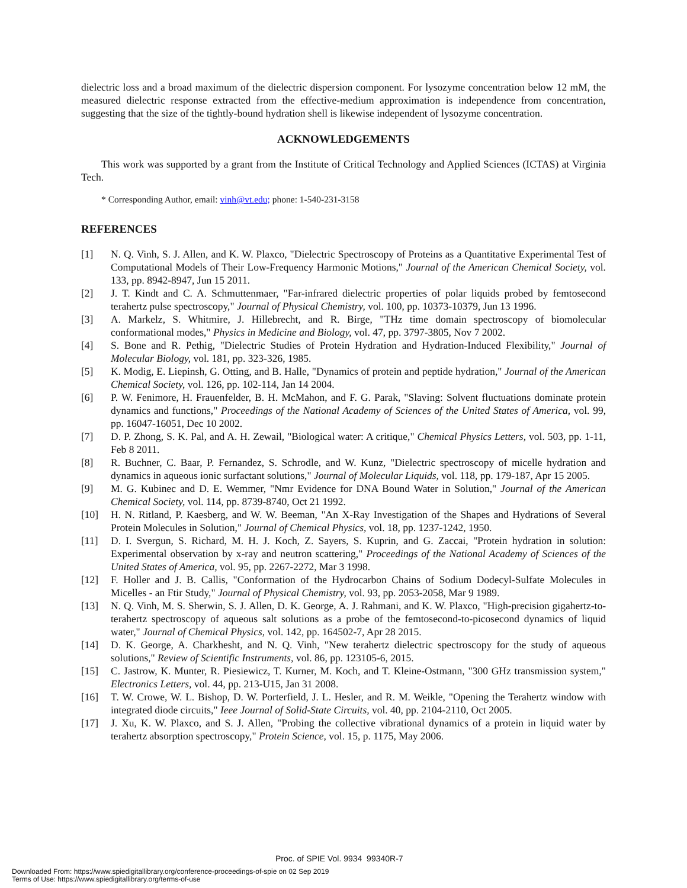dielectric loss and a broad maximum of the dielectric dispersion component. For lysozyme concentration below 12 mM, the measured dielectric response extracted from the effective-medium approximation is independence from concentration, suggesting that the size of the tightly-bound hydration shell is likewise independent of lysozyme concentration.
ACKNOWLEDGEMENTS
This work was supported by a grant from the Institute of Critical Technology and Applied Sciences (ICTAS) at Virginia Tech.
* Corresponding Author, email: vinh@vt.edu; phone: 1-540-231-3158
REFERENCES
[1] N. Q. Vinh, S. J. Allen, and K. W. Plaxco, "Dielectric Spectroscopy of Proteins as a Quantitative Experimental Test of Computational Models of Their Low-Frequency Harmonic Motions," Journal of the American Chemical Society, vol. 133, pp. 8942-8947, Jun 15 2011.
[2] J. T. Kindt and C. A. Schmuttenmaer, "Far-infrared dielectric properties of polar liquids probed by femtosecond terahertz pulse spectroscopy," Journal of Physical Chemistry, vol. 100, pp. 10373-10379, Jun 13 1996.
[3] A. Markelz, S. Whitmire, J. Hillebrecht, and R. Birge, "THz time domain spectroscopy of biomolecular conformational modes," Physics in Medicine and Biology, vol. 47, pp. 3797-3805, Nov 7 2002.
[4] S. Bone and R. Pethig, "Dielectric Studies of Protein Hydration and Hydration-Induced Flexibility," Journal of Molecular Biology, vol. 181, pp. 323-326, 1985.
[5] K. Modig, E. Liepinsh, G. Otting, and B. Halle, "Dynamics of protein and peptide hydration," Journal of the American Chemical Society, vol. 126, pp. 102-114, Jan 14 2004.
[6] P. W. Fenimore, H. Frauenfelder, B. H. McMahon, and F. G. Parak, "Slaving: Solvent fluctuations dominate protein dynamics and functions," Proceedings of the National Academy of Sciences of the United States of America, vol. 99, pp. 16047-16051, Dec 10 2002.
[7] D. P. Zhong, S. K. Pal, and A. H. Zewail, "Biological water: A critique," Chemical Physics Letters, vol. 503, pp. 1-11, Feb 8 2011.
[8] R. Buchner, C. Baar, P. Fernandez, S. Schrodle, and W. Kunz, "Dielectric spectroscopy of micelle hydration and dynamics in aqueous ionic surfactant solutions," Journal of Molecular Liquids, vol. 118, pp. 179-187, Apr 15 2005.
[9] M. G. Kubinec and D. E. Wemmer, "Nmr Evidence for DNA Bound Water in Solution," Journal of the American Chemical Society, vol. 114, pp. 8739-8740, Oct 21 1992.
[10] H. N. Ritland, P. Kaesberg, and W. W. Beeman, "An X-Ray Investigation of the Shapes and Hydrations of Several Protein Molecules in Solution," Journal of Chemical Physics, vol. 18, pp. 1237-1242, 1950.
[11] D. I. Svergun, S. Richard, M. H. J. Koch, Z. Sayers, S. Kuprin, and G. Zaccai, "Protein hydration in solution: Experimental observation by x-ray and neutron scattering," Proceedings of the National Academy of Sciences of the United States of America, vol. 95, pp. 2267-2272, Mar 3 1998.
[12] F. Holler and J. B. Callis, "Conformation of the Hydrocarbon Chains of Sodium Dodecyl-Sulfate Molecules in Micelles - an Ftir Study," Journal of Physical Chemistry, vol. 93, pp. 2053-2058, Mar 9 1989.
[13] N. Q. Vinh, M. S. Sherwin, S. J. Allen, D. K. George, A. J. Rahmani, and K. W. Plaxco, "High-precision gigahertz-to-terahertz spectroscopy of aqueous salt solutions as a probe of the femtosecond-to-picosecond dynamics of liquid water," Journal of Chemical Physics, vol. 142, pp. 164502-7, Apr 28 2015.
[14] D. K. George, A. Charkhesht, and N. Q. Vinh, "New terahertz dielectric spectroscopy for the study of aqueous solutions," Review of Scientific Instruments, vol. 86, pp. 123105-6, 2015.
[15] C. Jastrow, K. Munter, R. Piesiewicz, T. Kurner, M. Koch, and T. Kleine-Ostmann, "300 GHz transmission system," Electronics Letters, vol. 44, pp. 213-U15, Jan 31 2008.
[16] T. W. Crowe, W. L. Bishop, D. W. Porterfield, J. L. Hesler, and R. M. Weikle, "Opening the Terahertz window with integrated diode circuits," Ieee Journal of Solid-State Circuits, vol. 40, pp. 2104-2110, Oct 2005.
[17] J. Xu, K. W. Plaxco, and S. J. Allen, "Probing the collective vibrational dynamics of a protein in liquid water by terahertz absorption spectroscopy," Protein Science, vol. 15, p. 1175, May 2006.
Proc. of SPIE Vol. 9934 99340R-7
Downloaded From: https://www.spiedigitallibrary.org/conference-proceedings-of-spie on 02 Sep 2019
Terms of Use: https://www.spiedigitallibrary.org/terms-of-use